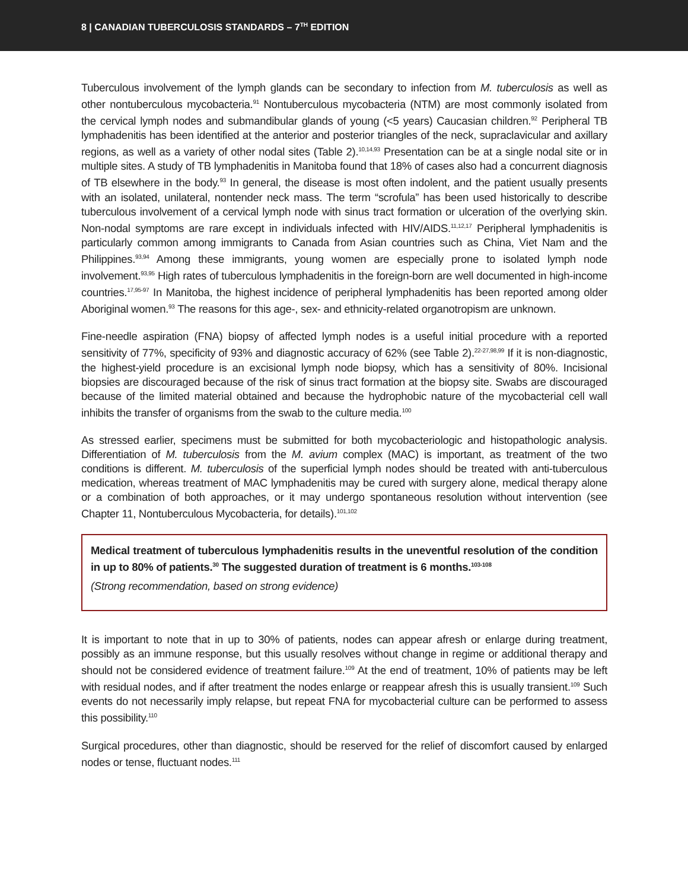8 | CANADIAN TUBERCULOSIS STANDARDS – 7<sup>TH</sup> EDITION
Tuberculous involvement of the lymph glands can be secondary to infection from M. tuberculosis as well as other nontuberculous mycobacteria.<sup>91</sup> Nontuberculous mycobacteria (NTM) are most commonly isolated from the cervical lymph nodes and submandibular glands of young (<5 years) Caucasian children.<sup>92</sup> Peripheral TB lymphadenitis has been identified at the anterior and posterior triangles of the neck, supraclavicular and axillary regions, as well as a variety of other nodal sites (Table 2).<sup>10,14,93</sup> Presentation can be at a single nodal site or in multiple sites. A study of TB lymphadenitis in Manitoba found that 18% of cases also had a concurrent diagnosis of TB elsewhere in the body.<sup>93</sup> In general, the disease is most often indolent, and the patient usually presents with an isolated, unilateral, nontender neck mass. The term “scrofula” has been used historically to describe tuberculous involvement of a cervical lymph node with sinus tract formation or ulceration of the overlying skin. Non-nodal symptoms are rare except in individuals infected with HIV/AIDS.<sup>11,12,17</sup> Peripheral lymphadenitis is particularly common among immigrants to Canada from Asian countries such as China, Viet Nam and the Philippines.<sup>93,94</sup> Among these immigrants, young women are especially prone to isolated lymph node involvement.<sup>93,95</sup> High rates of tuberculous lymphadenitis in the foreign-born are well documented in high-income countries.<sup>17,95-97</sup> In Manitoba, the highest incidence of peripheral lymphadenitis has been reported among older Aboriginal women.<sup>93</sup> The reasons for this age-, sex- and ethnicity-related organotropism are unknown.
Fine-needle aspiration (FNA) biopsy of affected lymph nodes is a useful initial procedure with a reported sensitivity of 77%, specificity of 93% and diagnostic accuracy of 62% (see Table 2).<sup>22-27,98,99</sup> If it is non-diagnostic, the highest-yield procedure is an excisional lymph node biopsy, which has a sensitivity of 80%. Incisional biopsies are discouraged because of the risk of sinus tract formation at the biopsy site. Swabs are discouraged because of the limited material obtained and because the hydrophobic nature of the mycobacterial cell wall inhibits the transfer of organisms from the swab to the culture media.<sup>100</sup>
As stressed earlier, specimens must be submitted for both mycobacteriologic and histopathologic analysis. Differentiation of M. tuberculosis from the M. avium complex (MAC) is important, as treatment of the two conditions is different. M. tuberculosis of the superficial lymph nodes should be treated with anti-tuberculous medication, whereas treatment of MAC lymphadenitis may be cured with surgery alone, medical therapy alone or a combination of both approaches, or it may undergo spontaneous resolution without intervention (see Chapter 11, Nontuberculous Mycobacteria, for details).<sup>101,102</sup>
Medical treatment of tuberculous lymphadenitis results in the uneventful resolution of the condition in up to 80% of patients.<sup>30</sup> The suggested duration of treatment is 6 months.<sup>103-108</sup>
(Strong recommendation, based on strong evidence)
It is important to note that in up to 30% of patients, nodes can appear afresh or enlarge during treatment, possibly as an immune response, but this usually resolves without change in regime or additional therapy and should not be considered evidence of treatment failure.<sup>109</sup> At the end of treatment, 10% of patients may be left with residual nodes, and if after treatment the nodes enlarge or reappear afresh this is usually transient.<sup>109</sup> Such events do not necessarily imply relapse, but repeat FNA for mycobacterial culture can be performed to assess this possibility.<sup>110</sup>
Surgical procedures, other than diagnostic, should be reserved for the relief of discomfort caused by enlarged nodes or tense, fluctuant nodes.<sup>111</sup>